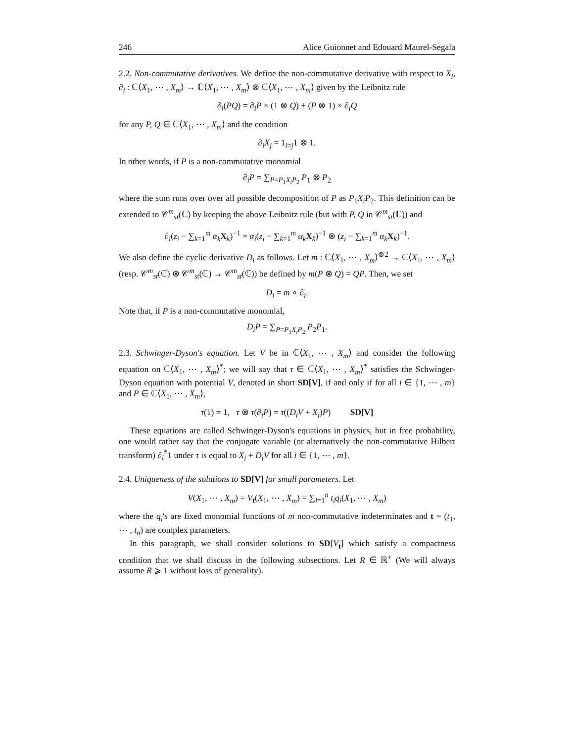246 Alice Guionnet and Edouard Maurel-Segala
2.2. Non-commutative derivatives. We define the non-commutative derivative with respect to X<sub>i</sub>, ∂<sub>i</sub> : ℂ⟨X<sub>1</sub>, ⋯ , X<sub>m</sub>⟩ → ℂ⟨X<sub>1</sub>, ⋯ , X<sub>m</sub>⟩ ⊗ ℂ⟨X<sub>1</sub>, ⋯ , X<sub>m</sub>⟩ given by the Leibnitz rule
∂<sub>i</sub>(PQ) = ∂<sub>i</sub>P × (1 ⊗ Q) + (P ⊗ 1) × ∂<sub>i</sub>Q
for any P, Q ∈ ℂ⟨X<sub>1</sub>, ⋯ , X<sub>m</sub>⟩ and the condition
∂<sub>i</sub>X<sub>j</sub> = 1<sub>i=j</sub>1 ⊗ 1.
In other words, if P is a non-commutative monomial
∂<sub>i</sub>P = ∑<sub>P=P<sub>1</sub>X<sub>i</sub>P<sub>2</sub></sub> P<sub>1</sub> ⊗ P<sub>2</sub>
where the sum runs over over all possible decomposition of P as P<sub>1</sub>X<sub>i</sub>P<sub>2</sub>. This definition can be extended to 𝒞<sup>m</sup><sub>st</sub>(ℂ) by keeping the above Leibnitz rule (but with P, Q in 𝒞<sup>m</sup><sub>st</sub>(ℂ)) and
∂<sub>i</sub>(z<sub>i</sub> − ∑<sub>k=1</sub><sup>m</sup> α<sub>k</sub> X<sub>k</sub>)<sup>−1</sup> = α<sub>i</sub>(z<sub>i</sub> − ∑<sub>k=1</sub><sup>m</sup> α<sub>k</sub> X<sub>k</sub>)<sup>−1</sup> ⊗ (z<sub>i</sub> − ∑<sub>k=1</sub><sup>m</sup> α<sub>k</sub> X<sub>k</sub>)<sup>−1</sup>.
We also define the cyclic derivative D<sub>i</sub> as follows. Let m : ℂ⟨X<sub>1</sub>, ⋯ , X<sub>m</sub>⟩<sup>⊗2</sup> → ℂ⟨X<sub>1</sub>, ⋯ , X<sub>m</sub>⟩ (resp. 𝒞<sup>m</sup><sub>st</sub>(ℂ) ⊗ 𝒞<sup>m</sup><sub>st</sub>(ℂ) → 𝒞<sup>m</sup><sub>st</sub>(ℂ)) be defined by m(P ⊗ Q) = QP. Then, we set
D<sub>i</sub> = m ∘ ∂<sub>i</sub>.
Note that, if P is a non-commutative monomial,
D<sub>i</sub>P = ∑<sub>P=P<sub>1</sub>X<sub>i</sub>P<sub>2</sub></sub> P<sub>2</sub>P<sub>1</sub>.
2.3. Schwinger-Dyson's equation. Let V be in ℂ⟨X<sub>1</sub>, ⋯ , X<sub>m</sub>⟩ and consider the following equation on ℂ⟨X<sub>1</sub>, ⋯ , X<sub>m</sub>⟩<sup>*</sup>; we will say that τ ∈ ℂ⟨X<sub>1</sub>, ⋯ , X<sub>m</sub>⟩<sup>*</sup> satisfies the Schwinger-Dyson equation with potential V, denoted in short SD[V], if and only if for all i ∈ {1, ⋯ , m} and P ∈ ℂ⟨X<sub>1</sub>, ⋯ , X<sub>m</sub>⟩,
τ(1) = 1, τ ⊗ τ(∂<sub>i</sub>P) = τ((D<sub>i</sub>V + X<sub>i</sub>)P) SD[V]
These equations are called Schwinger-Dyson's equations in physics, but in free probability, one would rather say that the conjugate variable (or alternatively the non-commutative Hilbert transform) ∂<sub>i</sub><sup>*</sup>1 under τ is equal to X<sub>i</sub> + D<sub>i</sub>V for all i ∈ {1, ⋯ , m}.
2.4. Uniqueness of the solutions to SD[V] for small parameters. Let
V(X<sub>1</sub>, ⋯ , X<sub>m</sub>) = V<sub>t</sub>(X<sub>1</sub>, ⋯ , X<sub>m</sub>) = ∑<sub>i=1</sub><sup>n</sup> t<sub>i</sub>q<sub>i</sub>(X<sub>1</sub>, ⋯ , X<sub>m</sub>)
where the q<sub>i</sub>'s are fixed monomial functions of m non-commutative indeterminates and t = (t<sub>1</sub>, ⋯ , t<sub>n</sub>) are complex parameters.
In this paragraph, we shall consider solutions to SD[V<sub>t</sub>] which satisfy a compactness condition that we shall discuss in the following subsections. Let R ∈ ℝ<sup>+</sup> (We will always assume R ⩾ 1 without loss of generality).